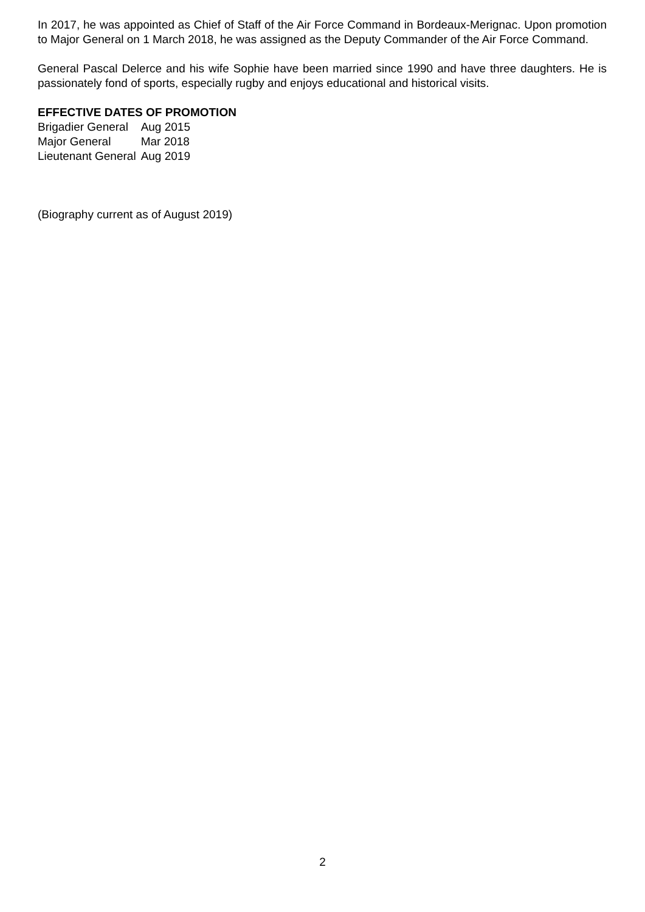In 2017, he was appointed as Chief of Staff of the Air Force Command in Bordeaux-Merignac. Upon promotion to Major General on 1 March 2018, he was assigned as the Deputy Commander of the Air Force Command.
General Pascal Delerce and his wife Sophie have been married since 1990 and have three daughters. He is passionately fond of sports, especially rugby and enjoys educational and historical visits.
EFFECTIVE DATES OF PROMOTION
| Brigadier General | Aug 2015 |
| Major General | Mar 2018 |
| Lieutenant General | Aug 2019 |
(Biography current as of August 2019)
2